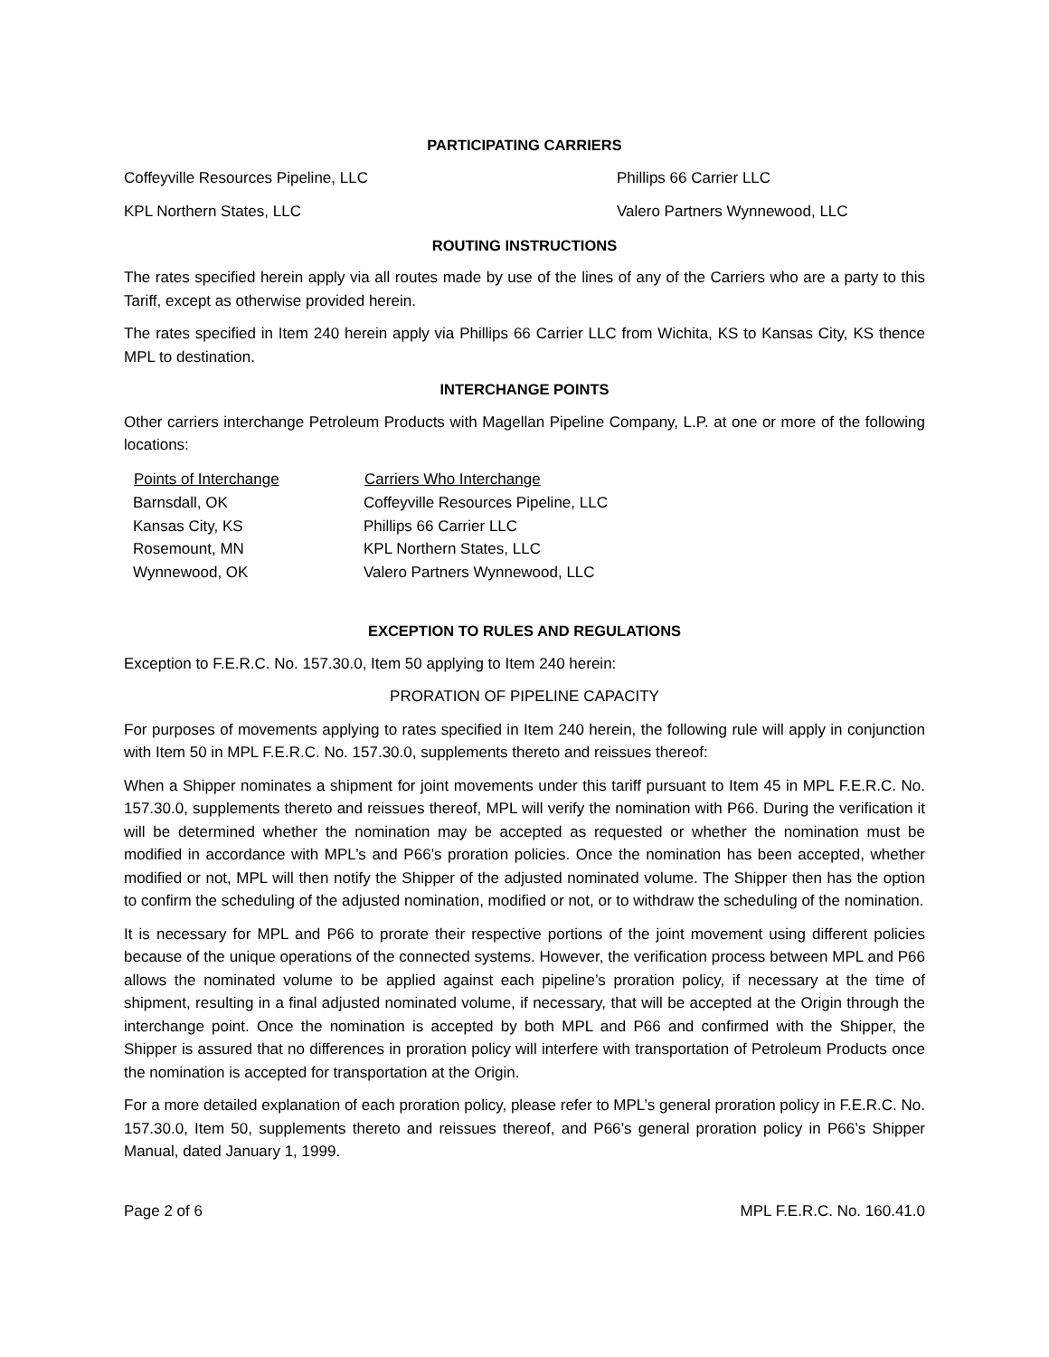PARTICIPATING CARRIERS
Coffeyville Resources Pipeline, LLC Phillips 66 Carrier LLC
KPL Northern States, LLC Valero Partners Wynnewood, LLC
ROUTING INSTRUCTIONS
The rates specified herein apply via all routes made by use of the lines of any of the Carriers who are a party to this Tariff, except as otherwise provided herein.
The rates specified in Item 240 herein apply via Phillips 66 Carrier LLC from Wichita, KS to Kansas City, KS thence MPL to destination.
INTERCHANGE POINTS
Other carriers interchange Petroleum Products with Magellan Pipeline Company, L.P. at one or more of the following locations:
| Points of Interchange | Carriers Who Interchange |
| --- | --- |
| Barnsdall, OK | Coffeyville Resources Pipeline, LLC |
| Kansas City, KS | Phillips 66 Carrier LLC |
| Rosemount, MN | KPL Northern States, LLC |
| Wynnewood, OK | Valero Partners Wynnewood, LLC |
EXCEPTION TO RULES AND REGULATIONS
Exception to F.E.R.C. No. 157.30.0, Item 50 applying to Item 240 herein:
PRORATION OF PIPELINE CAPACITY
For purposes of movements applying to rates specified in Item 240 herein, the following rule will apply in conjunction with Item 50 in MPL F.E.R.C. No. 157.30.0, supplements thereto and reissues thereof:
When a Shipper nominates a shipment for joint movements under this tariff pursuant to Item 45 in MPL F.E.R.C. No. 157.30.0, supplements thereto and reissues thereof, MPL will verify the nomination with P66. During the verification it will be determined whether the nomination may be accepted as requested or whether the nomination must be modified in accordance with MPL’s and P66’s proration policies. Once the nomination has been accepted, whether modified or not, MPL will then notify the Shipper of the adjusted nominated volume. The Shipper then has the option to confirm the scheduling of the adjusted nomination, modified or not, or to withdraw the scheduling of the nomination.
It is necessary for MPL and P66 to prorate their respective portions of the joint movement using different policies because of the unique operations of the connected systems. However, the verification process between MPL and P66 allows the nominated volume to be applied against each pipeline’s proration policy, if necessary at the time of shipment, resulting in a final adjusted nominated volume, if necessary, that will be accepted at the Origin through the interchange point. Once the nomination is accepted by both MPL and P66 and confirmed with the Shipper, the Shipper is assured that no differences in proration policy will interfere with transportation of Petroleum Products once the nomination is accepted for transportation at the Origin.
For a more detailed explanation of each proration policy, please refer to MPL’s general proration policy in F.E.R.C. No. 157.30.0, Item 50, supplements thereto and reissues thereof, and P66’s general proration policy in P66’s Shipper Manual, dated January 1, 1999.
Page 2 of 6 MPL F.E.R.C. No. 160.41.0